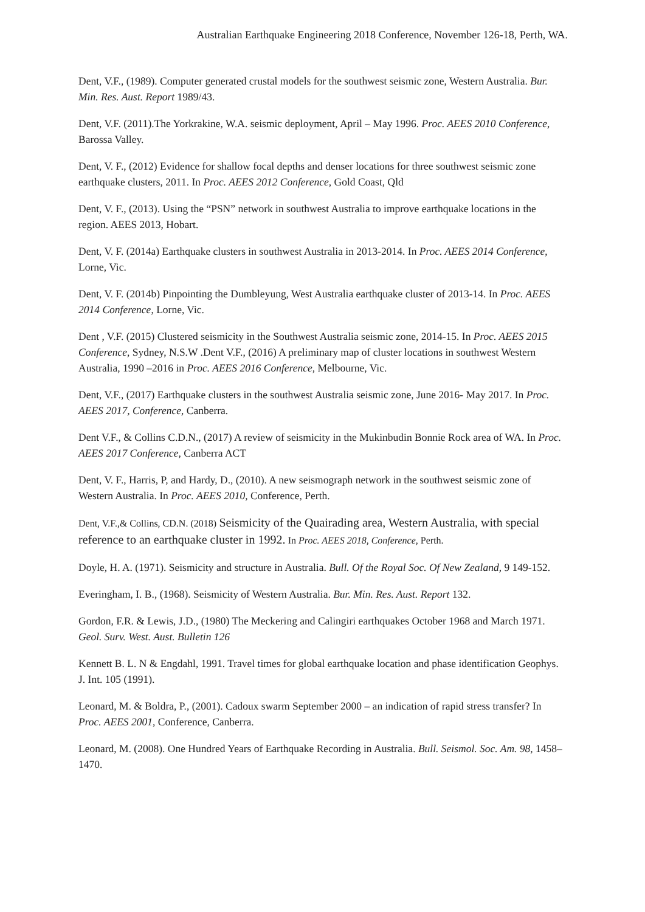Australian Earthquake Engineering 2018 Conference, November 126-18, Perth, WA.
Dent, V.F., (1989). Computer generated crustal models for the southwest seismic zone, Western Australia. Bur. Min. Res. Aust. Report 1989/43.
Dent, V.F. (2011).The Yorkrakine, W.A. seismic deployment, April – May 1996. Proc. AEES 2010 Conference, Barossa Valley.
Dent, V. F., (2012) Evidence for shallow focal depths and denser locations for three southwest seismic zone earthquake clusters, 2011. In Proc. AEES 2012 Conference, Gold Coast, Qld
Dent, V. F., (2013). Using the “PSN” network in southwest Australia to improve earthquake locations in the region. AEES 2013, Hobart.
Dent, V. F. (2014a) Earthquake clusters in southwest Australia in 2013-2014. In Proc. AEES 2014 Conference, Lorne, Vic.
Dent, V. F. (2014b) Pinpointing the Dumbleyung, West Australia earthquake cluster of 2013-14. In Proc. AEES 2014 Conference, Lorne, Vic.
Dent , V.F. (2015) Clustered seismicity in the Southwest Australia seismic zone, 2014-15. In Proc. AEES 2015 Conference, Sydney, N.S.W .Dent V.F., (2016) A preliminary map of cluster locations in southwest Western Australia, 1990 –2016 in Proc. AEES 2016 Conference, Melbourne, Vic.
Dent, V.F., (2017) Earthquake clusters in the southwest Australia seismic zone, June 2016- May 2017. In Proc. AEES 2017, Conference, Canberra.
Dent V.F., & Collins C.D.N., (2017) A review of seismicity in the Mukinbudin Bonnie Rock area of WA. In Proc. AEES 2017 Conference, Canberra ACT
Dent, V. F., Harris, P, and Hardy, D., (2010). A new seismograph network in the southwest seismic zone of Western Australia. In Proc. AEES 2010, Conference, Perth.
Dent, V.F.,& Collins, CD.N. (2018) Seismicity of the Quairading area, Western Australia, with special reference to an earthquake cluster in 1992. In Proc. AEES 2018, Conference, Perth.
Doyle, H. A. (1971). Seismicity and structure in Australia. Bull. Of the Royal Soc. Of New Zealand, 9 149-152.
Everingham, I. B., (1968). Seismicity of Western Australia. Bur. Min. Res. Aust. Report 132.
Gordon, F.R. & Lewis, J.D., (1980) The Meckering and Calingiri earthquakes October 1968 and March 1971. Geol. Surv. West. Aust. Bulletin 126
Kennett B. L. N & Engdahl, 1991. Travel times for global earthquake location and phase identification Geophys. J. Int. 105 (1991).
Leonard, M. & Boldra, P., (2001). Cadoux swarm September 2000 – an indication of rapid stress transfer? In Proc. AEES 2001, Conference, Canberra.
Leonard, M. (2008). One Hundred Years of Earthquake Recording in Australia. Bull. Seismol. Soc. Am. 98, 1458–1470.